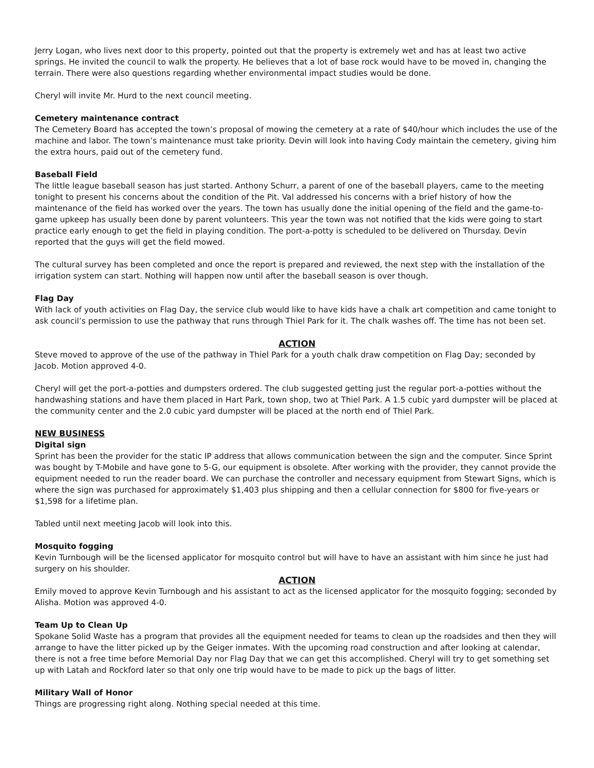Jerry Logan, who lives next door to this property, pointed out that the property is extremely wet and has at least two active springs. He invited the council to walk the property. He believes that a lot of base rock would have to be moved in, changing the terrain. There were also questions regarding whether environmental impact studies would be done.
Cheryl will invite Mr. Hurd to the next council meeting.
Cemetery maintenance contract
The Cemetery Board has accepted the town’s proposal of mowing the cemetery at a rate of $40/hour which includes the use of the machine and labor. The town’s maintenance must take priority. Devin will look into having Cody maintain the cemetery, giving him the extra hours, paid out of the cemetery fund.
Baseball Field
The little league baseball season has just started. Anthony Schurr, a parent of one of the baseball players, came to the meeting tonight to present his concerns about the condition of the Pit. Val addressed his concerns with a brief history of how the maintenance of the field has worked over the years. The town has usually done the initial opening of the field and the game-to-game upkeep has usually been done by parent volunteers. This year the town was not notified that the kids were going to start practice early enough to get the field in playing condition. The port-a-potty is scheduled to be delivered on Thursday. Devin reported that the guys will get the field mowed.
The cultural survey has been completed and once the report is prepared and reviewed, the next step with the installation of the irrigation system can start. Nothing will happen now until after the baseball season is over though.
Flag Day
With lack of youth activities on Flag Day, the service club would like to have kids have a chalk art competition and came tonight to ask council’s permission to use the pathway that runs through Thiel Park for it. The chalk washes off. The time has not been set.
ACTION
Steve moved to approve of the use of the pathway in Thiel Park for a youth chalk draw competition on Flag Day; seconded by Jacob. Motion approved 4-0.
Cheryl will get the port-a-potties and dumpsters ordered. The club suggested getting just the regular port-a-potties without the handwashing stations and have them placed in Hart Park, town shop, two at Thiel Park. A 1.5 cubic yard dumpster will be placed at the community center and the 2.0 cubic yard dumpster will be placed at the north end of Thiel Park.
NEW BUSINESS
Digital sign
Sprint has been the provider for the static IP address that allows communication between the sign and the computer. Since Sprint was bought by T-Mobile and have gone to 5-G, our equipment is obsolete. After working with the provider, they cannot provide the equipment needed to run the reader board. We can purchase the controller and necessary equipment from Stewart Signs, which is where the sign was purchased for approximately $1,403 plus shipping and then a cellular connection for $800 for five-years or $1,598 for a lifetime plan.
Tabled until next meeting Jacob will look into this.
Mosquito fogging
Kevin Turnbough will be the licensed applicator for mosquito control but will have to have an assistant with him since he just had surgery on his shoulder.
ACTION
Emily moved to approve Kevin Turnbough and his assistant to act as the licensed applicator for the mosquito fogging; seconded by Alisha. Motion was approved 4-0.
Team Up to Clean Up
Spokane Solid Waste has a program that provides all the equipment needed for teams to clean up the roadsides and then they will arrange to have the litter picked up by the Geiger inmates. With the upcoming road construction and after looking at calendar, there is not a free time before Memorial Day nor Flag Day that we can get this accomplished. Cheryl will try to get something set up with Latah and Rockford later so that only one trip would have to be made to pick up the bags of litter.
Military Wall of Honor
Things are progressing right along. Nothing special needed at this time.